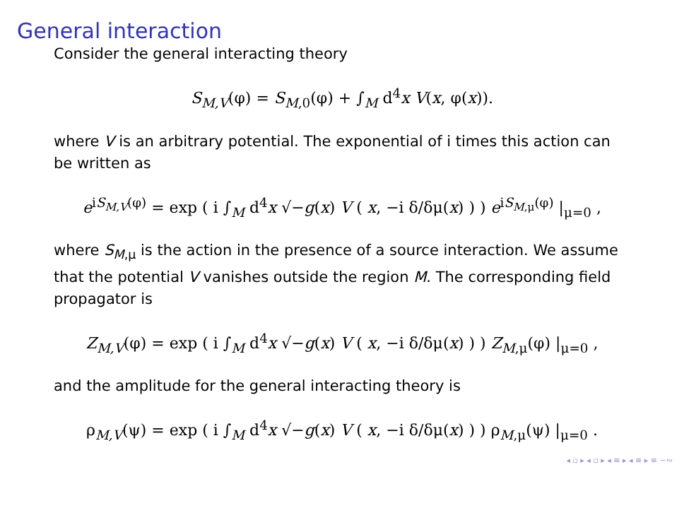General interaction
Consider the general interacting theory
S<sub>M,V</sub>(φ) = S<sub>M,0</sub>(φ) + ∫<sub>M</sub> d<sup>4</sup>x V(x, φ(x)).
where V is an arbitrary potential. The exponential of i times this action can be written as
e<sup>iS<sub>M,V</sub>(φ)</sup> = exp ( i ∫<sub>M</sub> d<sup>4</sup>x √−g(x) V ( x, −i δ/δμ(x) ) ) e<sup>iS<sub>M,μ</sub>(φ)</sup> |<sub>μ=0</sub> ,
where S<sub>M,μ</sub> is the action in the presence of a source interaction. We assume that the potential V vanishes outside the region M. The corresponding field propagator is
Z<sub>M,V</sub>(φ) = exp ( i ∫<sub>M</sub> d<sup>4</sup>x √−g(x) V ( x, −i δ/δμ(x) ) ) Z<sub>M,μ</sub>(φ) |<sub>μ=0</sub> ,
and the amplitude for the general interacting theory is
ρ<sub>M,V</sub>(ψ) = exp ( i ∫<sub>M</sub> d<sup>4</sup>x √−g(x) V ( x, −i δ/δμ(x) ) ) ρ<sub>M,μ</sub>(ψ) |<sub>μ=0</sub> .
◂ ▫ ▸ ◂ ▫ ▸ ◂ ≡ ▸ ◂ ≡ ▸ ≡ ∽∾